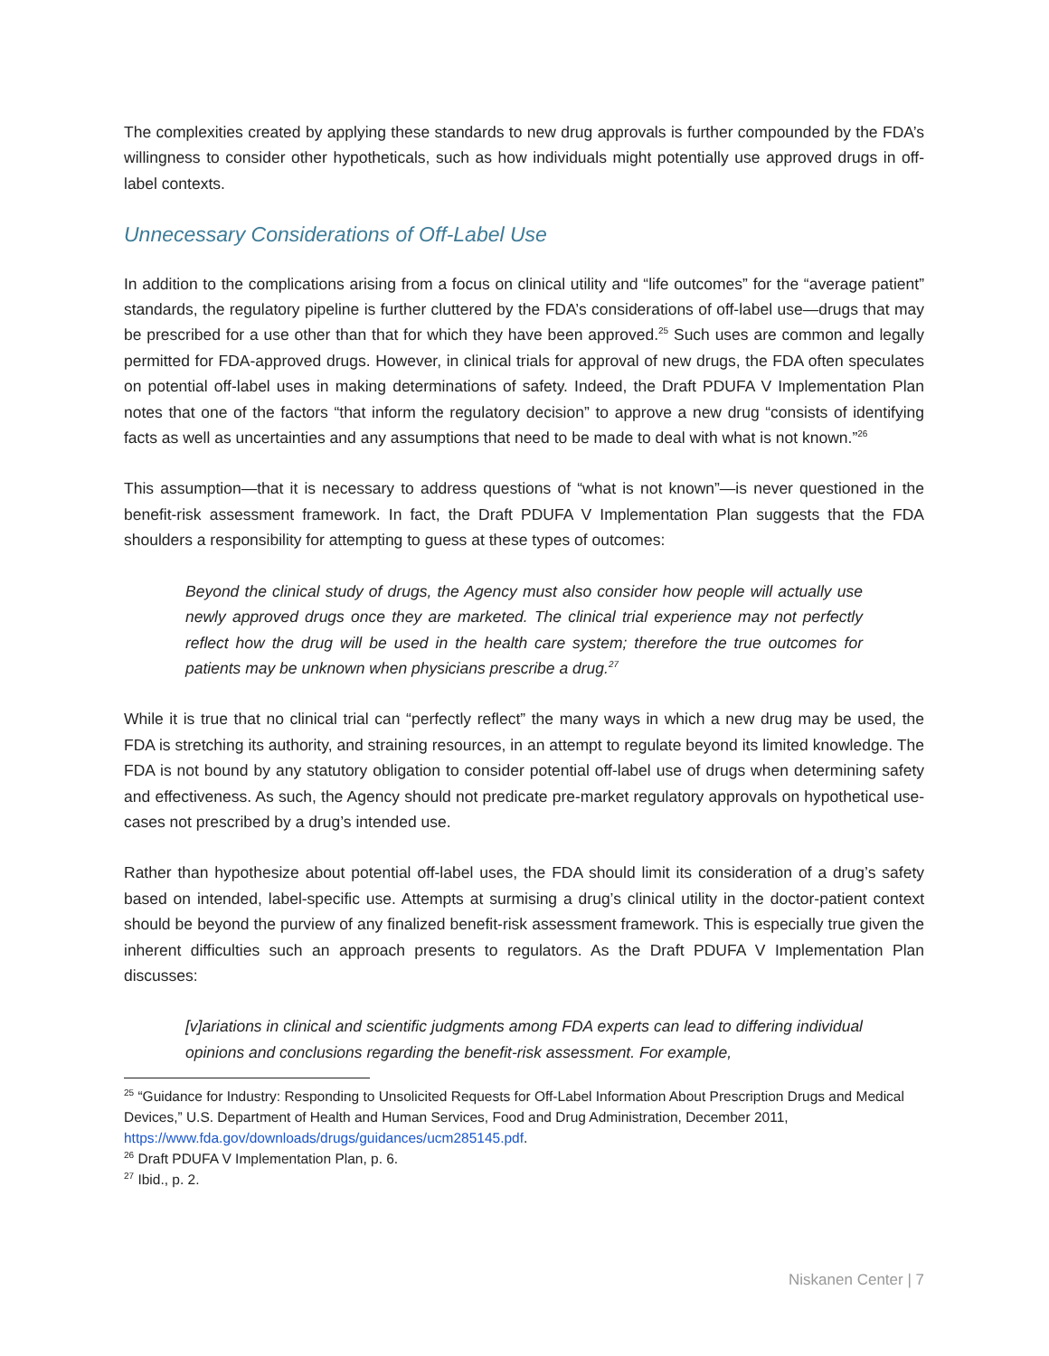The complexities created by applying these standards to new drug approvals is further compounded by the FDA’s willingness to consider other hypotheticals, such as how individuals might potentially use approved drugs in off-label contexts.
Unnecessary Considerations of Off-Label Use
In addition to the complications arising from a focus on clinical utility and “life outcomes” for the “average patient” standards, the regulatory pipeline is further cluttered by the FDA’s considerations of off-label use—drugs that may be prescribed for a use other than that for which they have been approved.<sup>25</sup> Such uses are common and legally permitted for FDA-approved drugs. However, in clinical trials for approval of new drugs, the FDA often speculates on potential off-label uses in making determinations of safety. Indeed, the Draft PDUFA V Implementation Plan notes that one of the factors “that inform the regulatory decision” to approve a new drug “consists of identifying facts as well as uncertainties and any assumptions that need to be made to deal with what is not known.”<sup>26</sup>
This assumption—that it is necessary to address questions of “what is not known”—is never questioned in the benefit-risk assessment framework. In fact, the Draft PDUFA V Implementation Plan suggests that the FDA shoulders a responsibility for attempting to guess at these types of outcomes:
Beyond the clinical study of drugs, the Agency must also consider how people will actually use newly approved drugs once they are marketed. The clinical trial experience may not perfectly reflect how the drug will be used in the health care system; therefore the true outcomes for patients may be unknown when physicians prescribe a drug.<sup>27</sup>
While it is true that no clinical trial can “perfectly reflect” the many ways in which a new drug may be used, the FDA is stretching its authority, and straining resources, in an attempt to regulate beyond its limited knowledge. The FDA is not bound by any statutory obligation to consider potential off-label use of drugs when determining safety and effectiveness. As such, the Agency should not predicate pre-market regulatory approvals on hypothetical use-cases not prescribed by a drug’s intended use.
Rather than hypothesize about potential off-label uses, the FDA should limit its consideration of a drug’s safety based on intended, label-specific use. Attempts at surmising a drug’s clinical utility in the doctor-patient context should be beyond the purview of any finalized benefit-risk assessment framework. This is especially true given the inherent difficulties such an approach presents to regulators. As the Draft PDUFA V Implementation Plan discusses:
[v]ariations in clinical and scientific judgments among FDA experts can lead to differing individual opinions and conclusions regarding the benefit-risk assessment. For example,
<sup>25</sup> “Guidance for Industry: Responding to Unsolicited Requests for Off-Label Information About Prescription Drugs and Medical Devices,” U.S. Department of Health and Human Services, Food and Drug Administration, December 2011, https://www.fda.gov/downloads/drugs/guidances/ucm285145.pdf.
<sup>26</sup> Draft PDUFA V Implementation Plan, p. 6.
<sup>27</sup> Ibid., p. 2.
Niskanen Center | 7